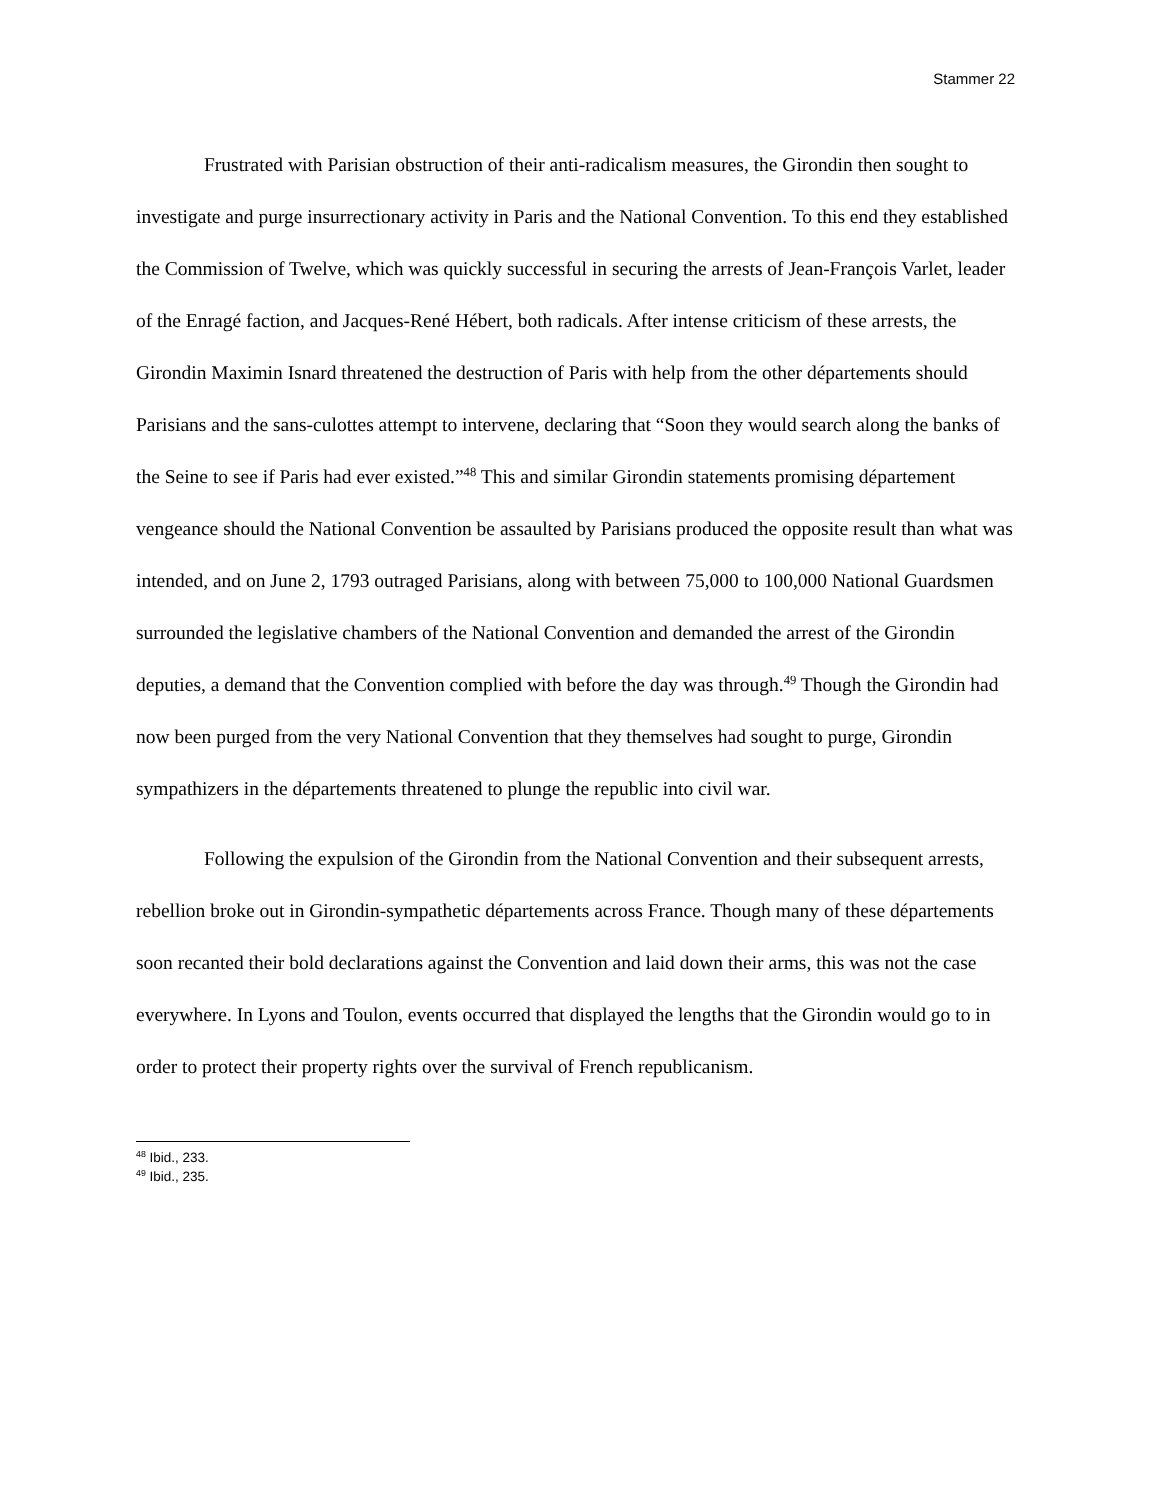Stammer 22
Frustrated with Parisian obstruction of their anti-radicalism measures, the Girondin then sought to investigate and purge insurrectionary activity in Paris and the National Convention. To this end they established the Commission of Twelve, which was quickly successful in securing the arrests of Jean-François Varlet, leader of the Enragé faction, and Jacques-René Hébert, both radicals. After intense criticism of these arrests, the Girondin Maximin Isnard threatened the destruction of Paris with help from the other départements should Parisians and the sans-culottes attempt to intervene, declaring that “Soon they would search along the banks of the Seine to see if Paris had ever existed.”<sup>48</sup> This and similar Girondin statements promising département vengeance should the National Convention be assaulted by Parisians produced the opposite result than what was intended, and on June 2, 1793 outraged Parisians, along with between 75,000 to 100,000 National Guardsmen surrounded the legislative chambers of the National Convention and demanded the arrest of the Girondin deputies, a demand that the Convention complied with before the day was through.<sup>49</sup> Though the Girondin had now been purged from the very National Convention that they themselves had sought to purge, Girondin sympathizers in the départements threatened to plunge the republic into civil war.
Following the expulsion of the Girondin from the National Convention and their subsequent arrests, rebellion broke out in Girondin-sympathetic départements across France. Though many of these départements soon recanted their bold declarations against the Convention and laid down their arms, this was not the case everywhere. In Lyons and Toulon, events occurred that displayed the lengths that the Girondin would go to in order to protect their property rights over the survival of French republicanism.
<sup>48</sup> Ibid., 233.
<sup>49</sup> Ibid., 235.